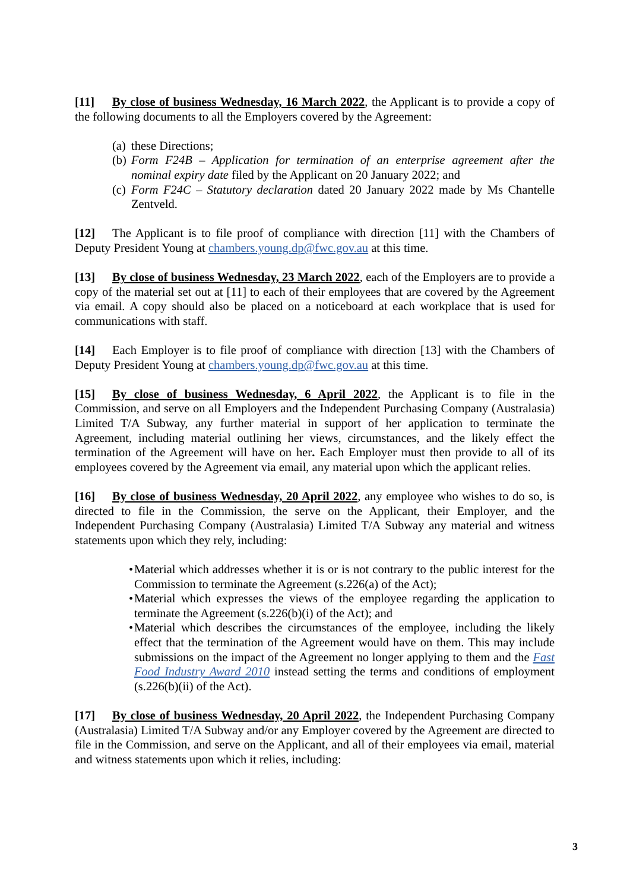[11] By close of business Wednesday, 16 March 2022, the Applicant is to provide a copy of the following documents to all the Employers covered by the Agreement:
(a) these Directions;
(b) Form F24B – Application for termination of an enterprise agreement after the nominal expiry date filed by the Applicant on 20 January 2022; and
(c) Form F24C – Statutory declaration dated 20 January 2022 made by Ms Chantelle Zentveld.
[12] The Applicant is to file proof of compliance with direction [11] with the Chambers of Deputy President Young at chambers.young.dp@fwc.gov.au at this time.
[13] By close of business Wednesday, 23 March 2022, each of the Employers are to provide a copy of the material set out at [11] to each of their employees that are covered by the Agreement via email. A copy should also be placed on a noticeboard at each workplace that is used for communications with staff.
[14] Each Employer is to file proof of compliance with direction [13] with the Chambers of Deputy President Young at chambers.young.dp@fwc.gov.au at this time.
[15] By close of business Wednesday, 6 April 2022, the Applicant is to file in the Commission, and serve on all Employers and the Independent Purchasing Company (Australasia) Limited T/A Subway, any further material in support of her application to terminate the Agreement, including material outlining her views, circumstances, and the likely effect the termination of the Agreement will have on her. Each Employer must then provide to all of its employees covered by the Agreement via email, any material upon which the applicant relies.
[16] By close of business Wednesday, 20 April 2022, any employee who wishes to do so, is directed to file in the Commission, the serve on the Applicant, their Employer, and the Independent Purchasing Company (Australasia) Limited T/A Subway any material and witness statements upon which they rely, including:
• Material which addresses whether it is or is not contrary to the public interest for the Commission to terminate the Agreement (s.226(a) of the Act);
• Material which expresses the views of the employee regarding the application to terminate the Agreement (s.226(b)(i) of the Act); and
• Material which describes the circumstances of the employee, including the likely effect that the termination of the Agreement would have on them. This may include submissions on the impact of the Agreement no longer applying to them and the Fast Food Industry Award 2010 instead setting the terms and conditions of employment (s.226(b)(ii) of the Act).
[17] By close of business Wednesday, 20 April 2022, the Independent Purchasing Company (Australasia) Limited T/A Subway and/or any Employer covered by the Agreement are directed to file in the Commission, and serve on the Applicant, and all of their employees via email, material and witness statements upon which it relies, including:
3